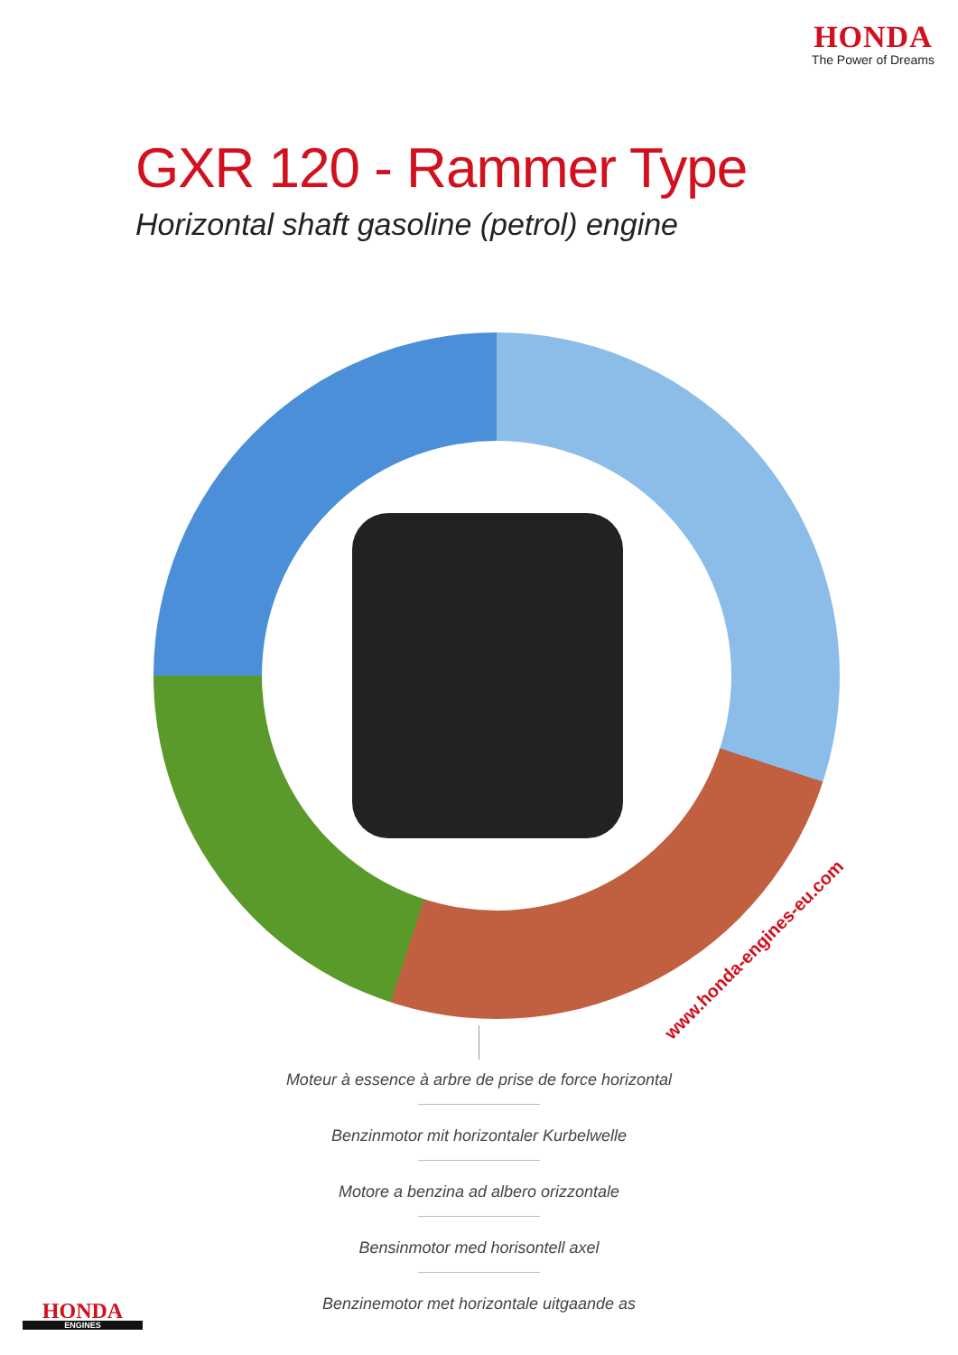HONDA
The Power of Dreams
GXR 120 - Rammer Type
Horizontal shaft gasoline (petrol) engine
www.honda-engines-eu.com
Moteur à essence à arbre de prise de force horizontal
Benzinmotor mit horizontaler Kurbelwelle
Motore a benzina ad albero orizzontale
Bensinmotor med horisontell axel
Benzinemotor met horizontale uitgaande as
HONDA
ENGINES